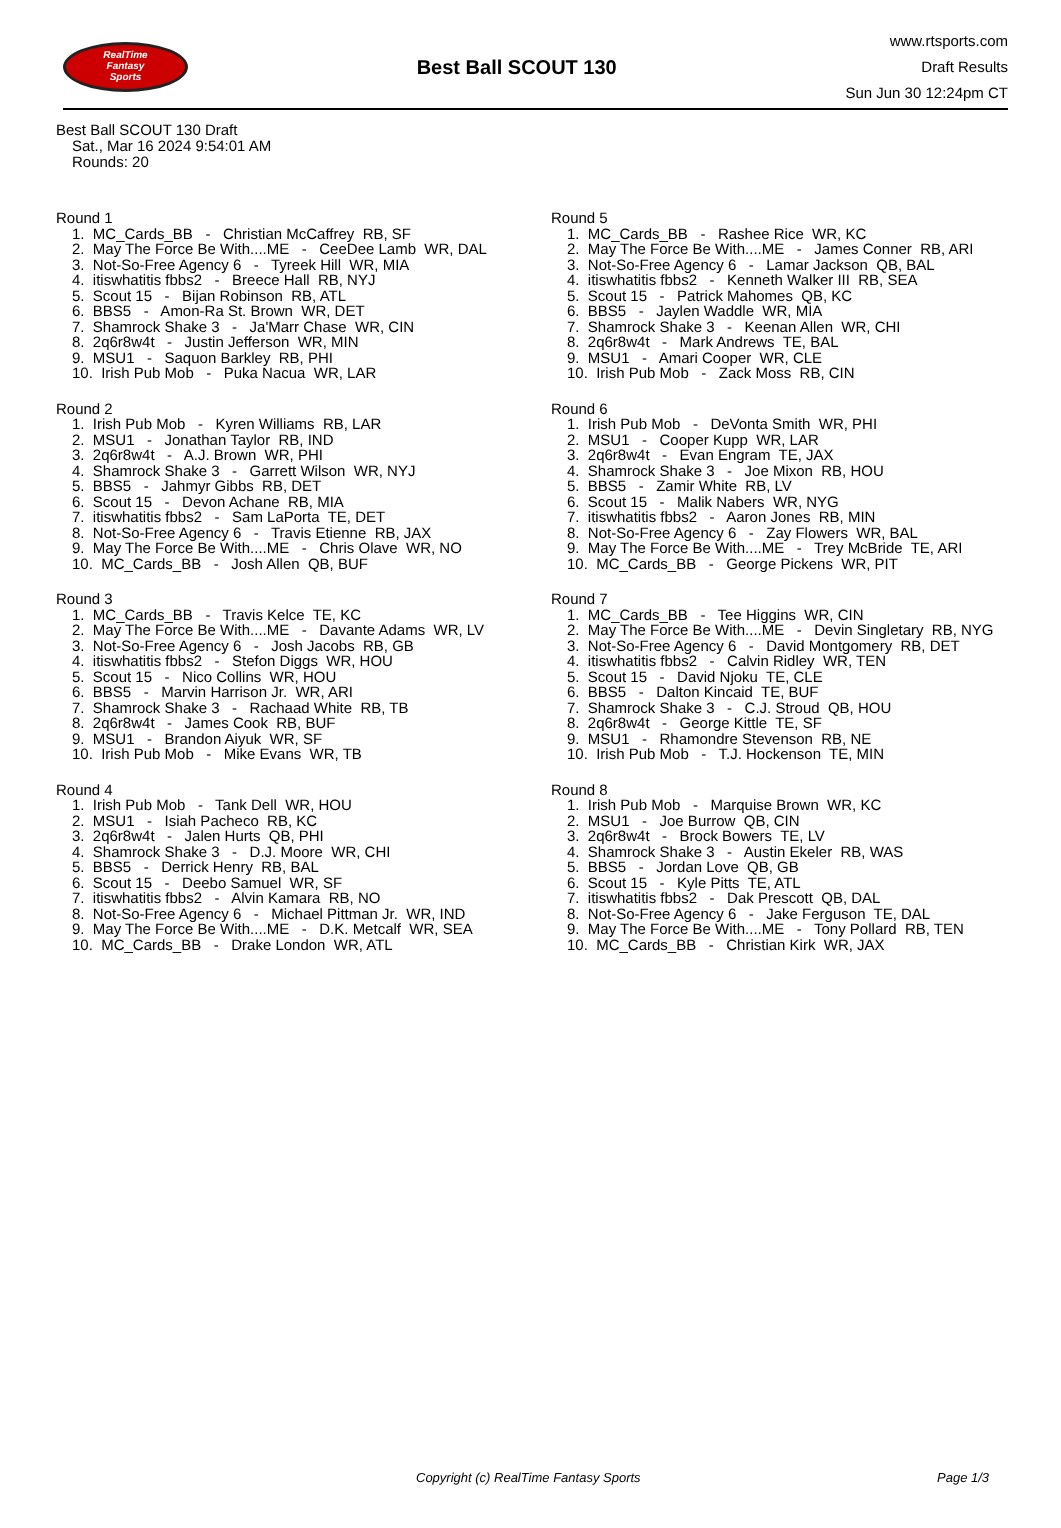RealTime
Fantasy
Sports
Best Ball SCOUT 130
www.rtsports.com
Draft Results
Sun Jun 30 12:24pm CT
Best Ball SCOUT 130 Draft
Sat., Mar 16 2024 9:54:01 AM
Rounds: 20
Round 1
1. MC_Cards_BB - Christian McCaffrey RB, SF
2. May The Force Be With....ME - CeeDee Lamb WR, DAL
3. Not-So-Free Agency 6 - Tyreek Hill WR, MIA
4. itiswhatitis fbbs2 - Breece Hall RB, NYJ
5. Scout 15 - Bijan Robinson RB, ATL
6. BBS5 - Amon-Ra St. Brown WR, DET
7. Shamrock Shake 3 - Ja'Marr Chase WR, CIN
8. 2q6r8w4t - Justin Jefferson WR, MIN
9. MSU1 - Saquon Barkley RB, PHI
10. Irish Pub Mob - Puka Nacua WR, LAR
Round 2
1. Irish Pub Mob - Kyren Williams RB, LAR
2. MSU1 - Jonathan Taylor RB, IND
3. 2q6r8w4t - A.J. Brown WR, PHI
4. Shamrock Shake 3 - Garrett Wilson WR, NYJ
5. BBS5 - Jahmyr Gibbs RB, DET
6. Scout 15 - Devon Achane RB, MIA
7. itiswhatitis fbbs2 - Sam LaPorta TE, DET
8. Not-So-Free Agency 6 - Travis Etienne RB, JAX
9. May The Force Be With....ME - Chris Olave WR, NO
10. MC_Cards_BB - Josh Allen QB, BUF
Round 3
1. MC_Cards_BB - Travis Kelce TE, KC
2. May The Force Be With....ME - Davante Adams WR, LV
3. Not-So-Free Agency 6 - Josh Jacobs RB, GB
4. itiswhatitis fbbs2 - Stefon Diggs WR, HOU
5. Scout 15 - Nico Collins WR, HOU
6. BBS5 - Marvin Harrison Jr. WR, ARI
7. Shamrock Shake 3 - Rachaad White RB, TB
8. 2q6r8w4t - James Cook RB, BUF
9. MSU1 - Brandon Aiyuk WR, SF
10. Irish Pub Mob - Mike Evans WR, TB
Round 4
1. Irish Pub Mob - Tank Dell WR, HOU
2. MSU1 - Isiah Pacheco RB, KC
3. 2q6r8w4t - Jalen Hurts QB, PHI
4. Shamrock Shake 3 - D.J. Moore WR, CHI
5. BBS5 - Derrick Henry RB, BAL
6. Scout 15 - Deebo Samuel WR, SF
7. itiswhatitis fbbs2 - Alvin Kamara RB, NO
8. Not-So-Free Agency 6 - Michael Pittman Jr. WR, IND
9. May The Force Be With....ME - D.K. Metcalf WR, SEA
10. MC_Cards_BB - Drake London WR, ATL
Round 5
1. MC_Cards_BB - Rashee Rice WR, KC
2. May The Force Be With....ME - James Conner RB, ARI
3. Not-So-Free Agency 6 - Lamar Jackson QB, BAL
4. itiswhatitis fbbs2 - Kenneth Walker III RB, SEA
5. Scout 15 - Patrick Mahomes QB, KC
6. BBS5 - Jaylen Waddle WR, MIA
7. Shamrock Shake 3 - Keenan Allen WR, CHI
8. 2q6r8w4t - Mark Andrews TE, BAL
9. MSU1 - Amari Cooper WR, CLE
10. Irish Pub Mob - Zack Moss RB, CIN
Round 6
1. Irish Pub Mob - DeVonta Smith WR, PHI
2. MSU1 - Cooper Kupp WR, LAR
3. 2q6r8w4t - Evan Engram TE, JAX
4. Shamrock Shake 3 - Joe Mixon RB, HOU
5. BBS5 - Zamir White RB, LV
6. Scout 15 - Malik Nabers WR, NYG
7. itiswhatitis fbbs2 - Aaron Jones RB, MIN
8. Not-So-Free Agency 6 - Zay Flowers WR, BAL
9. May The Force Be With....ME - Trey McBride TE, ARI
10. MC_Cards_BB - George Pickens WR, PIT
Round 7
1. MC_Cards_BB - Tee Higgins WR, CIN
2. May The Force Be With....ME - Devin Singletary RB, NYG
3. Not-So-Free Agency 6 - David Montgomery RB, DET
4. itiswhatitis fbbs2 - Calvin Ridley WR, TEN
5. Scout 15 - David Njoku TE, CLE
6. BBS5 - Dalton Kincaid TE, BUF
7. Shamrock Shake 3 - C.J. Stroud QB, HOU
8. 2q6r8w4t - George Kittle TE, SF
9. MSU1 - Rhamondre Stevenson RB, NE
10. Irish Pub Mob - T.J. Hockenson TE, MIN
Round 8
1. Irish Pub Mob - Marquise Brown WR, KC
2. MSU1 - Joe Burrow QB, CIN
3. 2q6r8w4t - Brock Bowers TE, LV
4. Shamrock Shake 3 - Austin Ekeler RB, WAS
5. BBS5 - Jordan Love QB, GB
6. Scout 15 - Kyle Pitts TE, ATL
7. itiswhatitis fbbs2 - Dak Prescott QB, DAL
8. Not-So-Free Agency 6 - Jake Ferguson TE, DAL
9. May The Force Be With....ME - Tony Pollard RB, TEN
10. MC_Cards_BB - Christian Kirk WR, JAX
Copyright (c) RealTime Fantasy Sports Page 1/3